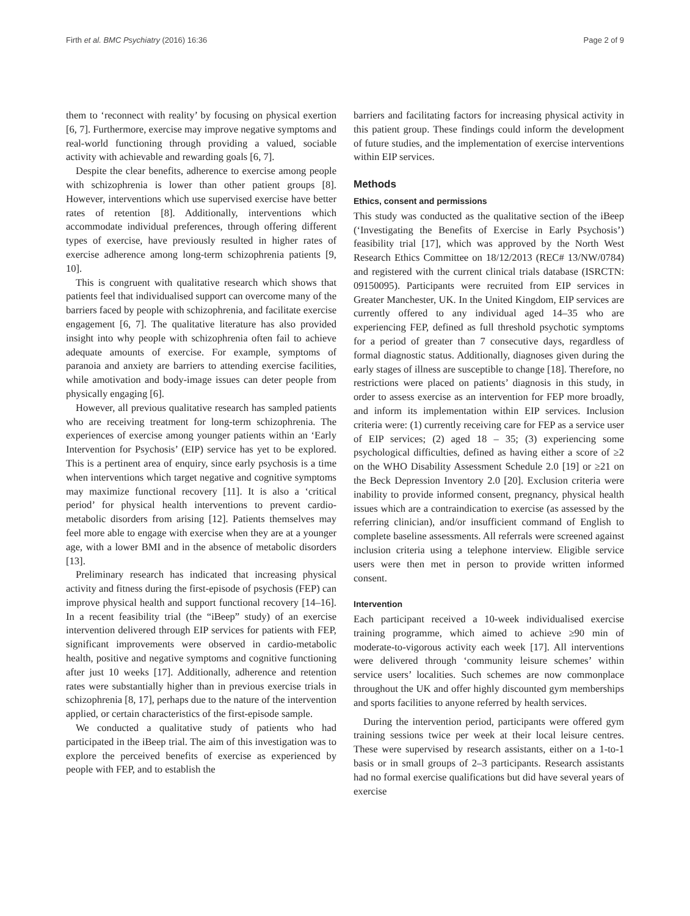Firth et al. BMC Psychiatry (2016) 16:36 Page 2 of 9
them to ‘reconnect with reality’ by focusing on physical exertion [6, 7]. Furthermore, exercise may improve negative symptoms and real-world functioning through providing a valued, sociable activity with achievable and rewarding goals [6, 7].
Despite the clear benefits, adherence to exercise among people with schizophrenia is lower than other patient groups [8]. However, interventions which use supervised exercise have better rates of retention [8]. Additionally, interventions which accommodate individual preferences, through offering different types of exercise, have previously resulted in higher rates of exercise adherence among long-term schizophrenia patients [9, 10].
This is congruent with qualitative research which shows that patients feel that individualised support can overcome many of the barriers faced by people with schizophrenia, and facilitate exercise engagement [6, 7]. The qualitative literature has also provided insight into why people with schizophrenia often fail to achieve adequate amounts of exercise. For example, symptoms of paranoia and anxiety are barriers to attending exercise facilities, while amotivation and body-image issues can deter people from physically engaging [6].
However, all previous qualitative research has sampled patients who are receiving treatment for long-term schizophrenia. The experiences of exercise among younger patients within an ‘Early Intervention for Psychosis’ (EIP) service has yet to be explored. This is a pertinent area of enquiry, since early psychosis is a time when interventions which target negative and cognitive symptoms may maximize functional recovery [11]. It is also a ‘critical period’ for physical health interventions to prevent cardio-metabolic disorders from arising [12]. Patients themselves may feel more able to engage with exercise when they are at a younger age, with a lower BMI and in the absence of metabolic disorders [13].
Preliminary research has indicated that increasing physical activity and fitness during the first-episode of psychosis (FEP) can improve physical health and support functional recovery [14–16]. In a recent feasibility trial (the “iBeep” study) of an exercise intervention delivered through EIP services for patients with FEP, significant improvements were observed in cardio-metabolic health, positive and negative symptoms and cognitive functioning after just 10 weeks [17]. Additionally, adherence and retention rates were substantially higher than in previous exercise trials in schizophrenia [8, 17], perhaps due to the nature of the intervention applied, or certain characteristics of the first-episode sample.
We conducted a qualitative study of patients who had participated in the iBeep trial. The aim of this investigation was to explore the perceived benefits of exercise as experienced by people with FEP, and to establish the
barriers and facilitating factors for increasing physical activity in this patient group. These findings could inform the development of future studies, and the implementation of exercise interventions within EIP services.
Methods
Ethics, consent and permissions
This study was conducted as the qualitative section of the iBeep (‘Investigating the Benefits of Exercise in Early Psychosis’) feasibility trial [17], which was approved by the North West Research Ethics Committee on 18/12/2013 (REC# 13/NW/0784) and registered with the current clinical trials database (ISRCTN: 09150095). Participants were recruited from EIP services in Greater Manchester, UK. In the United Kingdom, EIP services are currently offered to any individual aged 14–35 who are experiencing FEP, defined as full threshold psychotic symptoms for a period of greater than 7 consecutive days, regardless of formal diagnostic status. Additionally, diagnoses given during the early stages of illness are susceptible to change [18]. Therefore, no restrictions were placed on patients’ diagnosis in this study, in order to assess exercise as an intervention for FEP more broadly, and inform its implementation within EIP services. Inclusion criteria were: (1) currently receiving care for FEP as a service user of EIP services; (2) aged 18 – 35; (3) experiencing some psychological difficulties, defined as having either a score of ≥2 on the WHO Disability Assessment Schedule 2.0 [19] or ≥21 on the Beck Depression Inventory 2.0 [20]. Exclusion criteria were inability to provide informed consent, pregnancy, physical health issues which are a contraindication to exercise (as assessed by the referring clinician), and/or insufficient command of English to complete baseline assessments. All referrals were screened against inclusion criteria using a telephone interview. Eligible service users were then met in person to provide written informed consent.
Intervention
Each participant received a 10-week individualised exercise training programme, which aimed to achieve ≥90 min of moderate-to-vigorous activity each week [17]. All interventions were delivered through ‘community leisure schemes’ within service users’ localities. Such schemes are now commonplace throughout the UK and offer highly discounted gym memberships and sports facilities to anyone referred by health services.
During the intervention period, participants were offered gym training sessions twice per week at their local leisure centres. These were supervised by research assistants, either on a 1-to-1 basis or in small groups of 2–3 participants. Research assistants had no formal exercise qualifications but did have several years of exercise